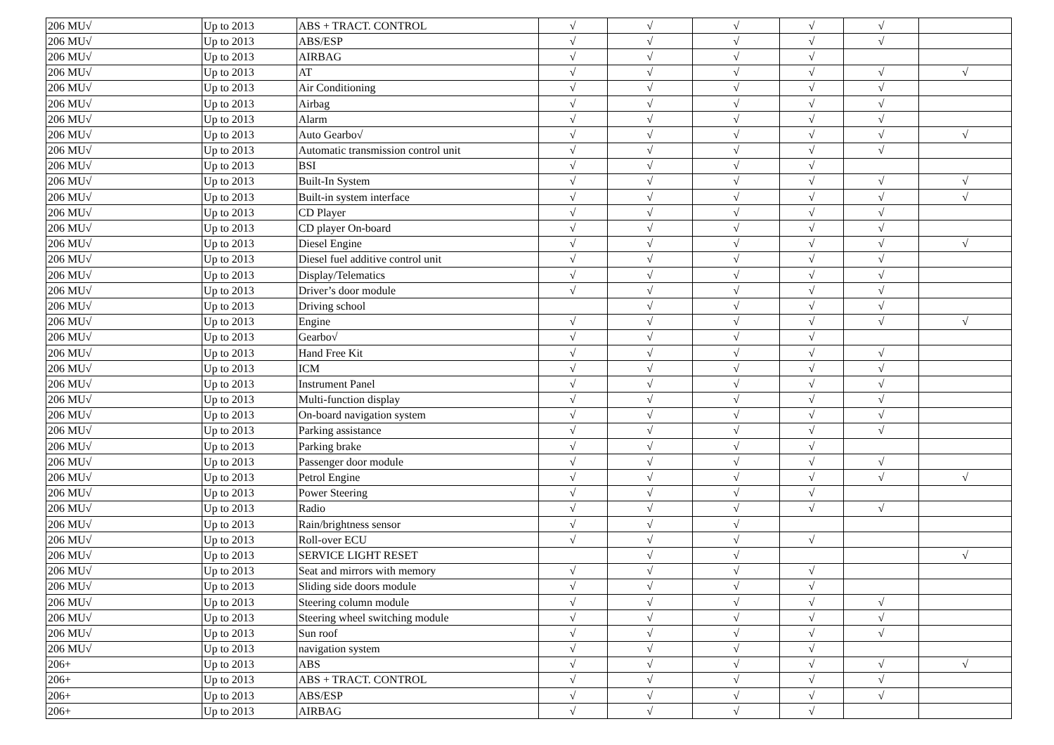| 206 MU√ | Up to 2013 | ABS + TRACT. CONTROL | √ | √ | √ | √ | √ | |
| 206 MU√ | Up to 2013 | ABS/ESP | √ | √ | √ | √ | √ | |
| 206 MU√ | Up to 2013 | AIRBAG | √ | √ | √ | √ | | |
| 206 MU√ | Up to 2013 | AT | √ | √ | √ | √ | √ | √ |
| 206 MU√ | Up to 2013 | Air Conditioning | √ | √ | √ | √ | √ | |
| 206 MU√ | Up to 2013 | Airbag | √ | √ | √ | √ | √ | |
| 206 MU√ | Up to 2013 | Alarm | √ | √ | √ | √ | √ | |
| 206 MU√ | Up to 2013 | Auto Gearbo√ | √ | √ | √ | √ | √ | √ |
| 206 MU√ | Up to 2013 | Automatic transmission control unit | √ | √ | √ | √ | √ | |
| 206 MU√ | Up to 2013 | BSI | √ | √ | √ | √ | | |
| 206 MU√ | Up to 2013 | Built-In System | √ | √ | √ | √ | √ | √ |
| 206 MU√ | Up to 2013 | Built-in system interface | √ | √ | √ | √ | √ | √ |
| 206 MU√ | Up to 2013 | CD Player | √ | √ | √ | √ | √ | |
| 206 MU√ | Up to 2013 | CD player On-board | √ | √ | √ | √ | √ | |
| 206 MU√ | Up to 2013 | Diesel Engine | √ | √ | √ | √ | √ | √ |
| 206 MU√ | Up to 2013 | Diesel fuel additive control unit | √ | √ | √ | √ | √ | |
| 206 MU√ | Up to 2013 | Display/Telematics | √ | √ | √ | √ | √ | |
| 206 MU√ | Up to 2013 | Driver’s door module | √ | √ | √ | √ | √ | |
| 206 MU√ | Up to 2013 | Driving school | | √ | √ | √ | √ | |
| 206 MU√ | Up to 2013 | Engine | √ | √ | √ | √ | √ | √ |
| 206 MU√ | Up to 2013 | Gearbo√ | √ | √ | √ | √ | | |
| 206 MU√ | Up to 2013 | Hand Free Kit | √ | √ | √ | √ | √ | |
| 206 MU√ | Up to 2013 | ICM | √ | √ | √ | √ | √ | |
| 206 MU√ | Up to 2013 | Instrument Panel | √ | √ | √ | √ | √ | |
| 206 MU√ | Up to 2013 | Multi-function display | √ | √ | √ | √ | √ | |
| 206 MU√ | Up to 2013 | On-board navigation system | √ | √ | √ | √ | √ | |
| 206 MU√ | Up to 2013 | Parking assistance | √ | √ | √ | √ | √ | |
| 206 MU√ | Up to 2013 | Parking brake | √ | √ | √ | √ | | |
| 206 MU√ | Up to 2013 | Passenger door module | √ | √ | √ | √ | √ | |
| 206 MU√ | Up to 2013 | Petrol Engine | √ | √ | √ | √ | √ | √ |
| 206 MU√ | Up to 2013 | Power Steering | √ | √ | √ | √ | | |
| 206 MU√ | Up to 2013 | Radio | √ | √ | √ | √ | √ | |
| 206 MU√ | Up to 2013 | Rain/brightness sensor | √ | √ | √ | | | |
| 206 MU√ | Up to 2013 | Roll-over ECU | √ | √ | √ | √ | | |
| 206 MU√ | Up to 2013 | SERVICE LIGHT RESET | | √ | √ | | | √ |
| 206 MU√ | Up to 2013 | Seat and mirrors with memory | √ | √ | √ | √ | | |
| 206 MU√ | Up to 2013 | Sliding side doors module | √ | √ | √ | √ | | |
| 206 MU√ | Up to 2013 | Steering column module | √ | √ | √ | √ | √ | |
| 206 MU√ | Up to 2013 | Steering wheel switching module | √ | √ | √ | √ | √ | |
| 206 MU√ | Up to 2013 | Sun roof | √ | √ | √ | √ | √ | |
| 206 MU√ | Up to 2013 | navigation system | √ | √ | √ | √ | | |
| 206+ | Up to 2013 | ABS | √ | √ | √ | √ | √ | √ |
| 206+ | Up to 2013 | ABS + TRACT. CONTROL | √ | √ | √ | √ | √ | |
| 206+ | Up to 2013 | ABS/ESP | √ | √ | √ | √ | √ | |
| 206+ | Up to 2013 | AIRBAG | √ | √ | √ | √ | | |